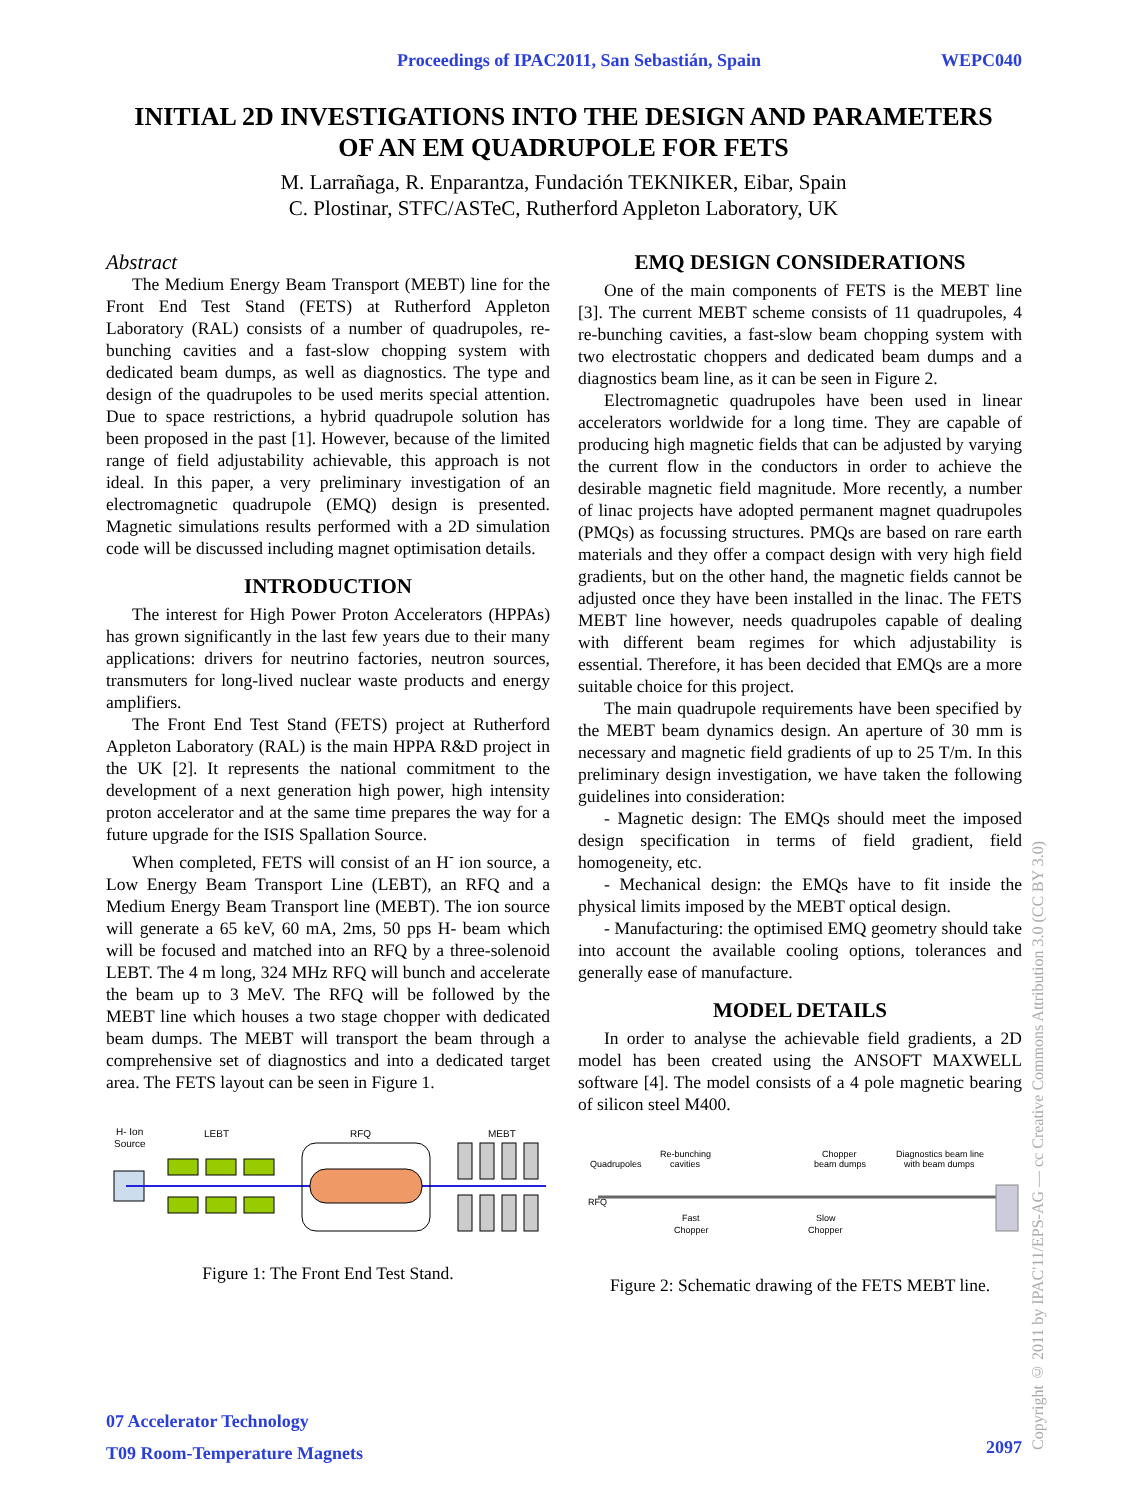Proceedings of IPAC2011, San Sebastián, Spain WEPC040
INITIAL 2D INVESTIGATIONS INTO THE DESIGN AND PARAMETERS
OF AN EM QUADRUPOLE FOR FETS
M. Larrañaga, R. Enparantza, Fundación TEKNIKER, Eibar, Spain
C. Plostinar, STFC/ASTeC, Rutherford Appleton Laboratory, UK
Abstract
The Medium Energy Beam Transport (MEBT) line for the Front End Test Stand (FETS) at Rutherford Appleton Laboratory (RAL) consists of a number of quadrupoles, re-bunching cavities and a fast-slow chopping system with dedicated beam dumps, as well as diagnostics. The type and design of the quadrupoles to be used merits special attention. Due to space restrictions, a hybrid quadrupole solution has been proposed in the past [1]. However, because of the limited range of field adjustability achievable, this approach is not ideal. In this paper, a very preliminary investigation of an electromagnetic quadrupole (EMQ) design is presented. Magnetic simulations results performed with a 2D simulation code will be discussed including magnet optimisation details.
INTRODUCTION
The interest for High Power Proton Accelerators (HPPAs) has grown significantly in the last few years due to their many applications: drivers for neutrino factories, neutron sources, transmuters for long-lived nuclear waste products and energy amplifiers.
The Front End Test Stand (FETS) project at Rutherford Appleton Laboratory (RAL) is the main HPPA R&D project in the UK [2]. It represents the national commitment to the development of a next generation high power, high intensity proton accelerator and at the same time prepares the way for a future upgrade for the ISIS Spallation Source.
When completed, FETS will consist of an H<sup>-</sup> ion source, a Low Energy Beam Transport Line (LEBT), an RFQ and a Medium Energy Beam Transport line (MEBT). The ion source will generate a 65 keV, 60 mA, 2ms, 50 pps H- beam which will be focused and matched into an RFQ by a three-solenoid LEBT. The 4 m long, 324 MHz RFQ will bunch and accelerate the beam up to 3 MeV. The RFQ will be followed by the MEBT line which houses a two stage chopper with dedicated beam dumps. The MEBT will transport the beam through a comprehensive set of diagnostics and into a dedicated target area. The FETS layout can be seen in Figure 1.
H- Ion
Source
LEBT
RFQ
MEBT
Figure 1: The Front End Test Stand.
EMQ DESIGN CONSIDERATIONS
One of the main components of FETS is the MEBT line [3]. The current MEBT scheme consists of 11 quadrupoles, 4 re-bunching cavities, a fast-slow beam chopping system with two electrostatic choppers and dedicated beam dumps and a diagnostics beam line, as it can be seen in Figure 2.
Electromagnetic quadrupoles have been used in linear accelerators worldwide for a long time. They are capable of producing high magnetic fields that can be adjusted by varying the current flow in the conductors in order to achieve the desirable magnetic field magnitude. More recently, a number of linac projects have adopted permanent magnet quadrupoles (PMQs) as focussing structures. PMQs are based on rare earth materials and they offer a compact design with very high field gradients, but on the other hand, the magnetic fields cannot be adjusted once they have been installed in the linac. The FETS MEBT line however, needs quadrupoles capable of dealing with different beam regimes for which adjustability is essential. Therefore, it has been decided that EMQs are a more suitable choice for this project.
The main quadrupole requirements have been specified by the MEBT beam dynamics design. An aperture of 30 mm is necessary and magnetic field gradients of up to 25 T/m. In this preliminary design investigation, we have taken the following guidelines into consideration:
- Magnetic design: The EMQs should meet the imposed design specification in terms of field gradient, field homogeneity, etc.
- Mechanical design: the EMQs have to fit inside the physical limits imposed by the MEBT optical design.
- Manufacturing: the optimised EMQ geometry should take into account the available cooling options, tolerances and generally ease of manufacture.
MODEL DETAILS
In order to analyse the achievable field gradients, a 2D model has been created using the ANSOFT MAXWELL software [4]. The model consists of a 4 pole magnetic bearing of silicon steel M400.
Quadrupoles
Re-bunching
cavities
Chopper
beam dumps
Diagnostics beam line
with beam dumps
Fast
Chopper
Slow
Chopper
RFQ
Figure 2: Schematic drawing of the FETS MEBT line.
07 Accelerator Technology
T09 Room-Temperature Magnets
2097
Copyright © 2011 by IPAC'11/EPS-AG — cc Creative Commons Attribution 3.0 (CC BY 3.0)